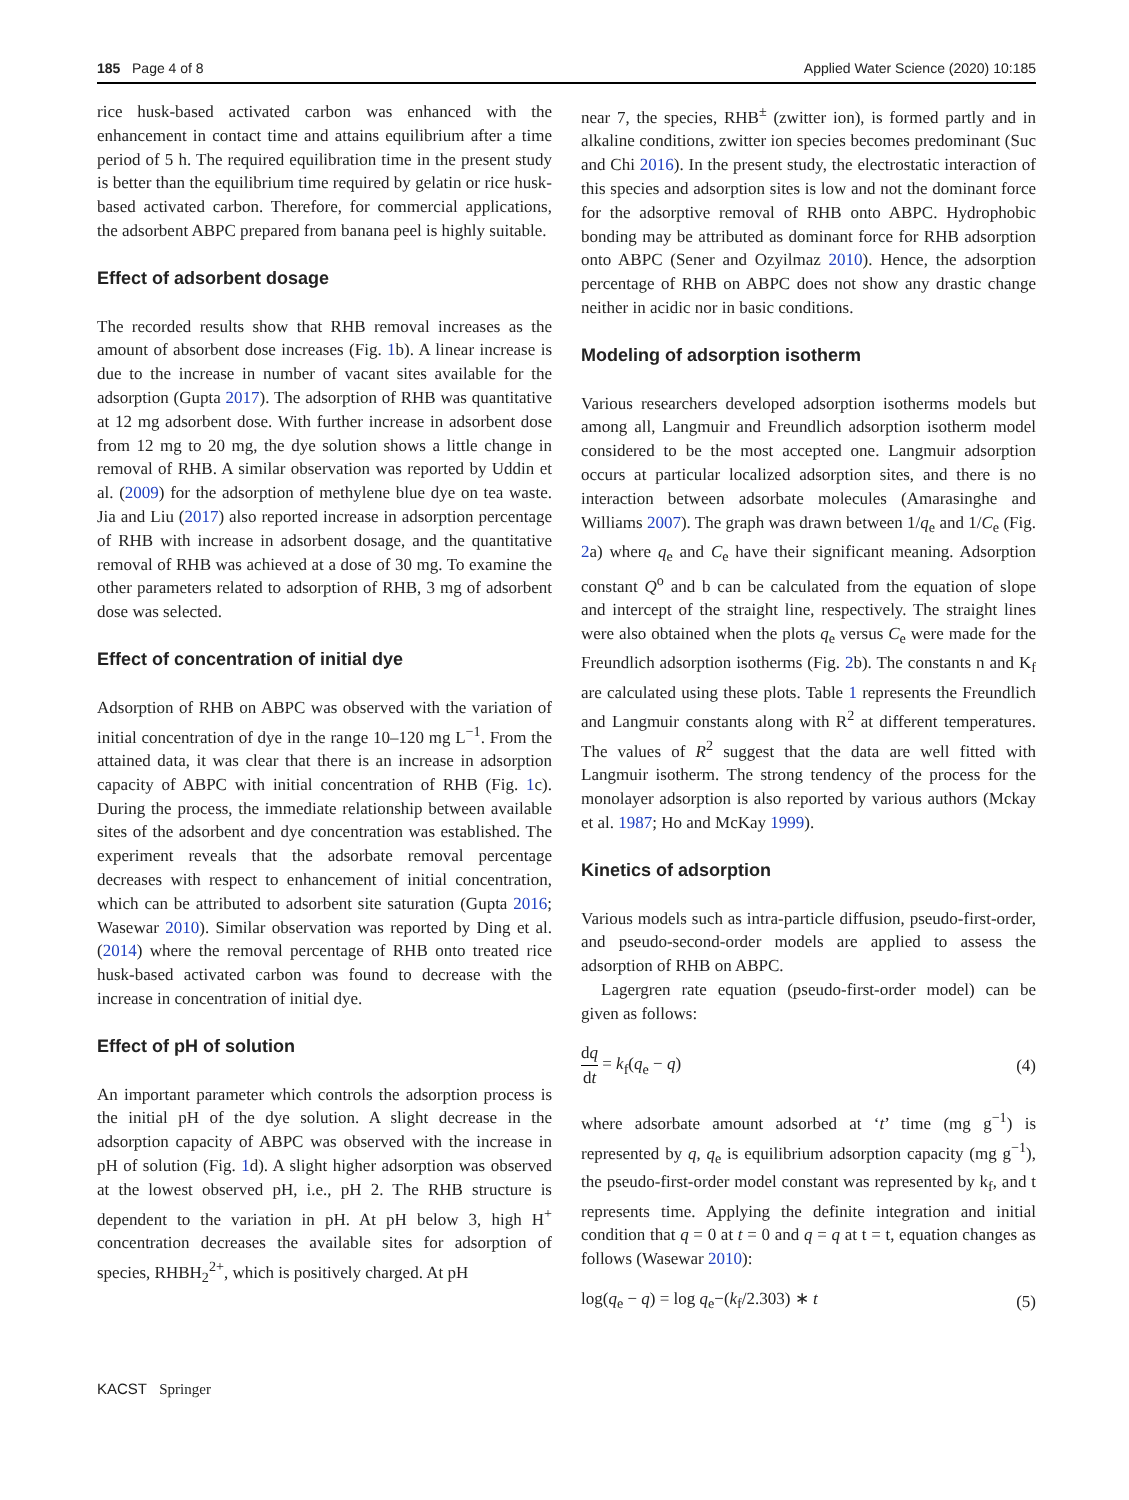185 Page 4 of 8 Applied Water Science (2020) 10:185
rice husk-based activated carbon was enhanced with the enhancement in contact time and attains equilibrium after a time period of 5 h. The required equilibration time in the present study is better than the equilibrium time required by gelatin or rice husk-based activated carbon. Therefore, for commercial applications, the adsorbent ABPC prepared from banana peel is highly suitable.
Effect of adsorbent dosage
The recorded results show that RHB removal increases as the amount of absorbent dose increases (Fig. 1b). A linear increase is due to the increase in number of vacant sites available for the adsorption (Gupta 2017). The adsorption of RHB was quantitative at 12 mg adsorbent dose. With further increase in adsorbent dose from 12 mg to 20 mg, the dye solution shows a little change in removal of RHB. A similar observation was reported by Uddin et al. (2009) for the adsorption of methylene blue dye on tea waste. Jia and Liu (2017) also reported increase in adsorption percentage of RHB with increase in adsorbent dosage, and the quantitative removal of RHB was achieved at a dose of 30 mg. To examine the other parameters related to adsorption of RHB, 3 mg of adsorbent dose was selected.
Effect of concentration of initial dye
Adsorption of RHB on ABPC was observed with the variation of initial concentration of dye in the range 10–120 mg L<sup>−1</sup>. From the attained data, it was clear that there is an increase in adsorption capacity of ABPC with initial concentration of RHB (Fig. 1c). During the process, the immediate relationship between available sites of the adsorbent and dye concentration was established. The experiment reveals that the adsorbate removal percentage decreases with respect to enhancement of initial concentration, which can be attributed to adsorbent site saturation (Gupta 2016; Wasewar 2010). Similar observation was reported by Ding et al. (2014) where the removal percentage of RHB onto treated rice husk-based activated carbon was found to decrease with the increase in concentration of initial dye.
Effect of pH of solution
An important parameter which controls the adsorption process is the initial pH of the dye solution. A slight decrease in the adsorption capacity of ABPC was observed with the increase in pH of solution (Fig. 1d). A slight higher adsorption was observed at the lowest observed pH, i.e., pH 2. The RHB structure is dependent to the variation in pH. At pH below 3, high H<sup>+</sup> concentration decreases the available sites for adsorption of species, RHBH<sub>2</sub><sup>2+</sup>, which is positively charged. At pH
near 7, the species, RHB<sup>±</sup> (zwitter ion), is formed partly and in alkaline conditions, zwitter ion species becomes predominant (Suc and Chi 2016). In the present study, the electrostatic interaction of this species and adsorption sites is low and not the dominant force for the adsorptive removal of RHB onto ABPC. Hydrophobic bonding may be attributed as dominant force for RHB adsorption onto ABPC (Sener and Ozyilmaz 2010). Hence, the adsorption percentage of RHB on ABPC does not show any drastic change neither in acidic nor in basic conditions.
Modeling of adsorption isotherm
Various researchers developed adsorption isotherms models but among all, Langmuir and Freundlich adsorption isotherm model considered to be the most accepted one. Langmuir adsorption occurs at particular localized adsorption sites, and there is no interaction between adsorbate molecules (Amarasinghe and Williams 2007). The graph was drawn between 1/q<sub>e</sub> and 1/C<sub>e</sub> (Fig. 2a) where q<sub>e</sub> and C<sub>e</sub> have their significant meaning. Adsorption constant Q<sup>o</sup> and b can be calculated from the equation of slope and intercept of the straight line, respectively. The straight lines were also obtained when the plots q<sub>e</sub> versus C<sub>e</sub> were made for the Freundlich adsorption isotherms (Fig. 2b). The constants n and K<sub>f</sub> are calculated using these plots. Table 1 represents the Freundlich and Langmuir constants along with R<sup>2</sup> at different temperatures. The values of R<sup>2</sup> suggest that the data are well fitted with Langmuir isotherm. The strong tendency of the process for the monolayer adsorption is also reported by various authors (Mckay et al. 1987; Ho and McKay 1999).
Kinetics of adsorption
Various models such as intra-particle diffusion, pseudo-first-order, and pseudo-second-order models are applied to assess the adsorption of RHB on ABPC.
Lagergren rate equation (pseudo-first-order model) can be given as follows:
dq dt = k<sub>f</sub>(q<sub>e</sub> − q) (4)
where adsorbate amount adsorbed at ‘t’ time (mg g<sup>−1</sup>) is represented by q, q<sub>e</sub> is equilibrium adsorption capacity (mg g<sup>−1</sup>), the pseudo-first-order model constant was represented by k<sub>f</sub>, and t represents time. Applying the definite integration and initial condition that q = 0 at t = 0 and q = q at t = t, equation changes as follows (Wasewar 2010):
log(q<sub>e</sub> − q) = log q<sub>e</sub>−(k<sub>f</sub>/2.303) ∗ t (5)
KACST Springer